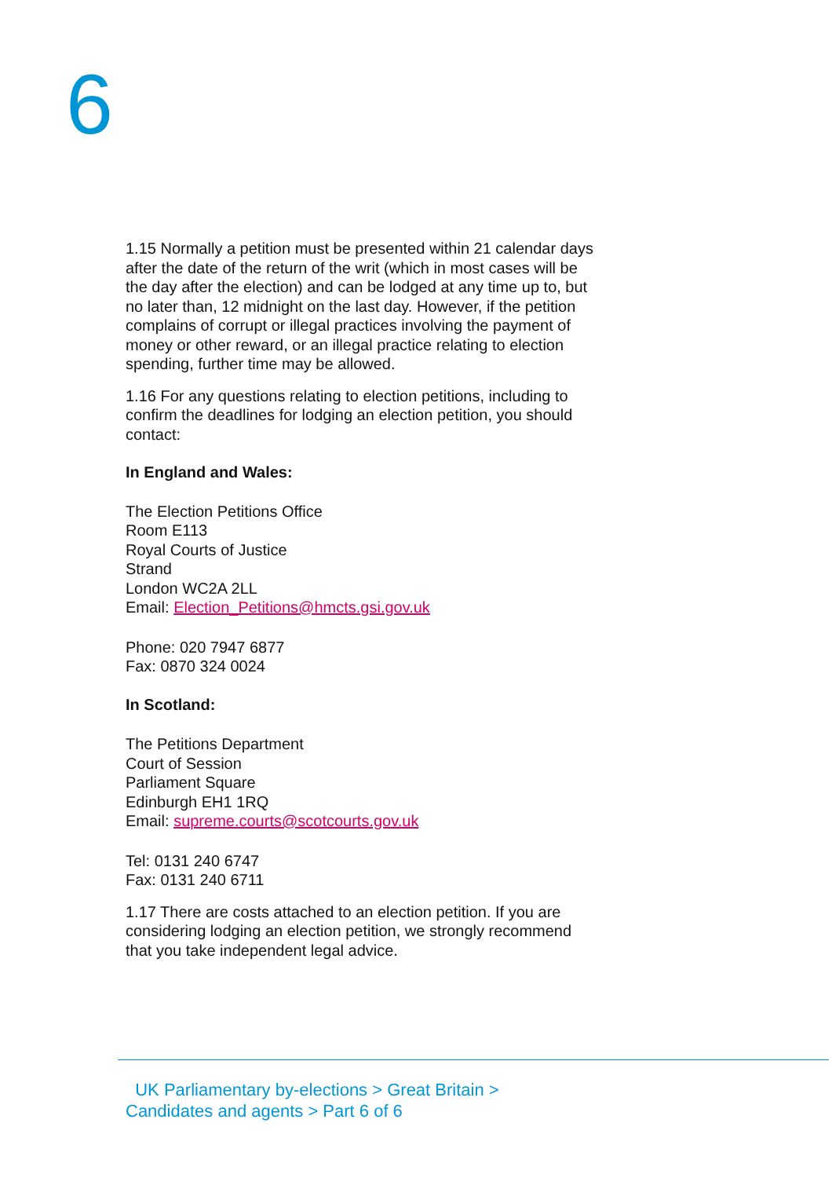6
1.15 Normally a petition must be presented within 21 calendar days after the date of the return of the writ (which in most cases will be the day after the election) and can be lodged at any time up to, but no later than, 12 midnight on the last day. However, if the petition complains of corrupt or illegal practices involving the payment of money or other reward, or an illegal practice relating to election spending, further time may be allowed.
1.16 For any questions relating to election petitions, including to confirm the deadlines for lodging an election petition, you should contact:
In England and Wales:
The Election Petitions Office
Room E113
Royal Courts of Justice
Strand
London WC2A 2LL
Email: Election_Petitions@hmcts.gsi.gov.uk
Phone: 020 7947 6877
Fax: 0870 324 0024
In Scotland:
The Petitions Department
Court of Session
Parliament Square
Edinburgh EH1 1RQ
Email: supreme.courts@scotcourts.gov.uk
Tel: 0131 240 6747
Fax: 0131 240 6711
1.17 There are costs attached to an election petition. If you are considering lodging an election petition, we strongly recommend that you take independent legal advice.
UK Parliamentary by-elections > Great Britain >
Candidates and agents > Part 6 of 6